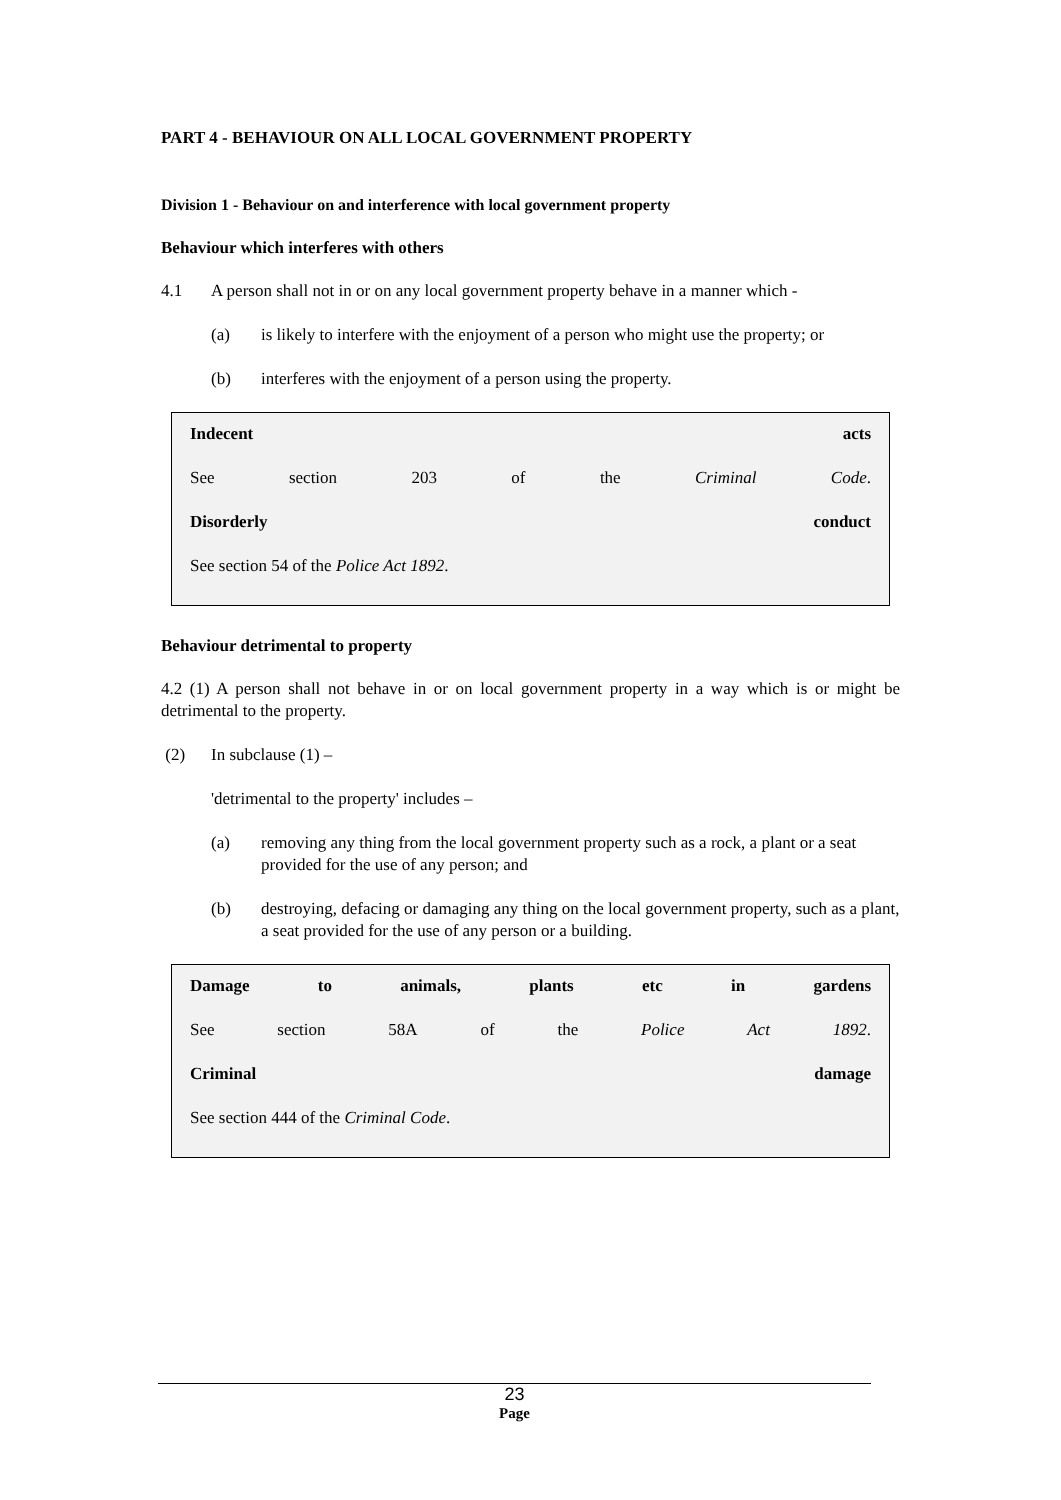PART 4 - BEHAVIOUR ON ALL LOCAL GOVERNMENT PROPERTY
Division 1 - Behaviour on and interference with local government property
Behaviour which interferes with others
4.1 A person shall not in or on any local government property behave in a manner which -
(a) is likely to interfere with the enjoyment of a person who might use the property; or
(b) interferes with the enjoyment of a person using the property.
Indecent acts
See section 203 of the Criminal Code.
Disorderly conduct
See section 54 of the Police Act 1892.
Behaviour detrimental to property
4.2 (1) A person shall not behave in or on local government property in a way which is or might be detrimental to the property.
(2) In subclause (1) –
'detrimental to the property' includes –
(a) removing any thing from the local government property such as a rock, a plant or a seat provided for the use of any person; and
(b) destroying, defacing or damaging any thing on the local government property, such as a plant, a seat provided for the use of any person or a building.
Damage to animals, plants etc in gardens
See section 58A of the Police Act 1892.
Criminal damage
See section 444 of the Criminal Code.
23
Page